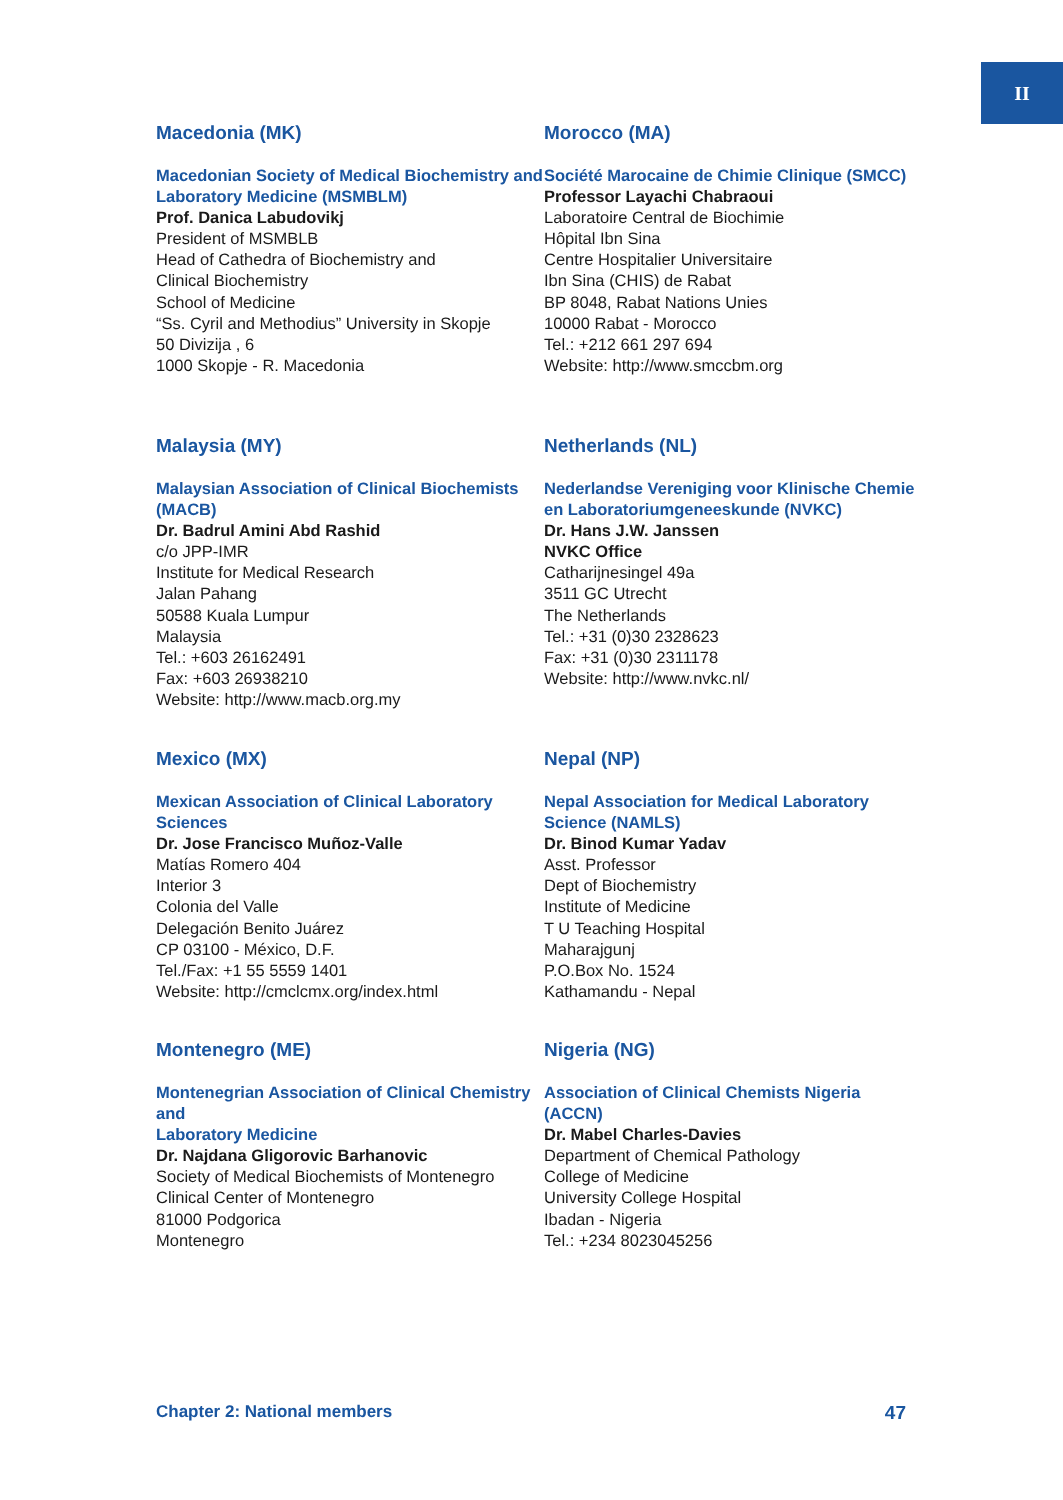II
Macedonia (MK)
Macedonian Society of Medical Biochemistry and Laboratory Medicine (MSMBLM)
Prof. Danica Labudovikj
President of MSMBLB
Head of Cathedra of Biochemistry and
Clinical Biochemistry
School of Medicine
“Ss. Cyril and Methodius” University in Skopje
50 Divizija , 6
1000 Skopje - R. Macedonia
Morocco (MA)
Société Marocaine de Chimie Clinique (SMCC)
Professor Layachi Chabraoui
Laboratoire Central de Biochimie
Hôpital Ibn Sina
Centre Hospitalier Universitaire
Ibn Sina (CHIS) de Rabat
BP 8048, Rabat Nations Unies
10000 Rabat - Morocco
Tel.: +212 661 297 694
Website: http://www.smccbm.org
Malaysia (MY)
Malaysian Association of Clinical Biochemists (MACB)
Dr. Badrul Amini Abd Rashid
c/o JPP-IMR
Institute for Medical Research
Jalan Pahang
50588 Kuala Lumpur
Malaysia
Tel.: +603 26162491
Fax: +603 26938210
Website: http://www.macb.org.my
Netherlands (NL)
Nederlandse Vereniging voor Klinische Chemie en Laboratoriumgeneeskunde (NVKC)
Dr. Hans J.W. Janssen
NVKC Office
Catharijnesingel 49a
3511 GC Utrecht
The Netherlands
Tel.: +31 (0)30 2328623
Fax: +31 (0)30 2311178
Website: http://www.nvkc.nl/
Mexico (MX)
Mexican Association of Clinical Laboratory Sciences
Dr. Jose Francisco Muñoz-Valle
Matías Romero 404
Interior 3
Colonia del Valle
Delegación Benito Juárez
CP 03100 - México, D.F.
Tel./Fax: +1 55 5559 1401
Website: http://cmclcmx.org/index.html
Nepal (NP)
Nepal Association for Medical Laboratory Science (NAMLS)
Dr. Binod Kumar Yadav
Asst. Professor
Dept of Biochemistry
Institute of Medicine
T U Teaching Hospital
Maharajgunj
P.O.Box No. 1524
Kathamandu - Nepal
Montenegro (ME)
Montenegrian Association of Clinical Chemistry and
Laboratory Medicine
Dr. Najdana Gligorovic Barhanovic
Society of Medical Biochemists of Montenegro
Clinical Center of Montenegro
81000 Podgorica
Montenegro
Nigeria (NG)
Association of Clinical Chemists Nigeria (ACCN)
Dr. Mabel Charles-Davies
Department of Chemical Pathology
College of Medicine
University College Hospital
Ibadan - Nigeria
Tel.: +234 8023045256
Chapter 2: National members 47